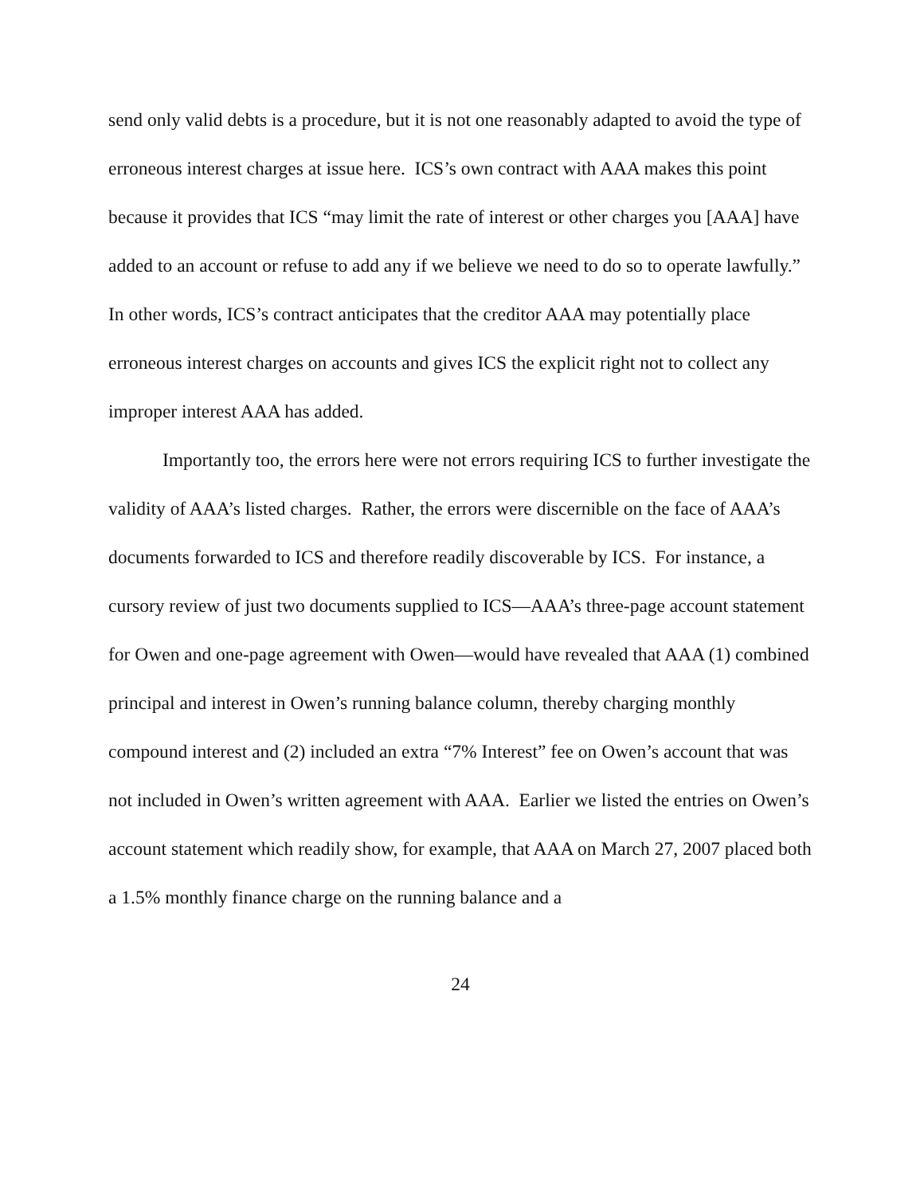send only valid debts is a procedure, but it is not one reasonably adapted to avoid the type of erroneous interest charges at issue here. ICS’s own contract with AAA makes this point because it provides that ICS “may limit the rate of interest or other charges you [AAA] have added to an account or refuse to add any if we believe we need to do so to operate lawfully.” In other words, ICS’s contract anticipates that the creditor AAA may potentially place erroneous interest charges on accounts and gives ICS the explicit right not to collect any improper interest AAA has added.
Importantly too, the errors here were not errors requiring ICS to further investigate the validity of AAA’s listed charges. Rather, the errors were discernible on the face of AAA’s documents forwarded to ICS and therefore readily discoverable by ICS. For instance, a cursory review of just two documents supplied to ICS—AAA’s three-page account statement for Owen and one-page agreement with Owen—would have revealed that AAA (1) combined principal and interest in Owen’s running balance column, thereby charging monthly compound interest and (2) included an extra “7% Interest” fee on Owen’s account that was not included in Owen’s written agreement with AAA. Earlier we listed the entries on Owen’s account statement which readily show, for example, that AAA on March 27, 2007 placed both a 1.5% monthly finance charge on the running balance and a
24